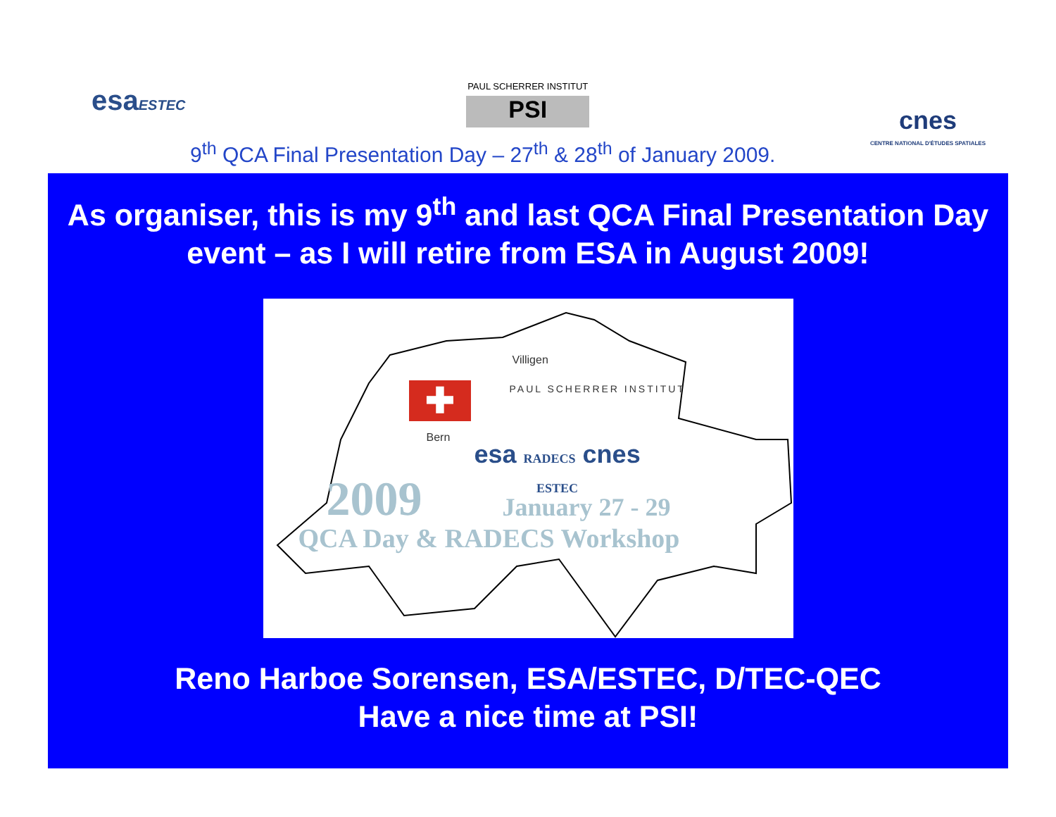esaESTEC
PAUL SCHERRER INSTITUT
PSI
cnes
CENTRE NATIONAL D'ÉTUDES SPATIALES
9<sup>th</sup> QCA Final Presentation Day – 27<sup>th</sup> & 28<sup>th</sup> of January 2009.
As organiser, this is my 9<sup>th</sup> and last QCA Final Presentation Day event – as I will retire from ESA in August 2009!
✚
Villigen
PAUL SCHERRER INSTITUT
Bern
esa RADECS cnes
ESTEC
2009 January 27 - 29
QCA Day & RADECS Workshop
Reno Harboe Sorensen, ESA/ESTEC, D/TEC-QEC
Have a nice time at PSI!